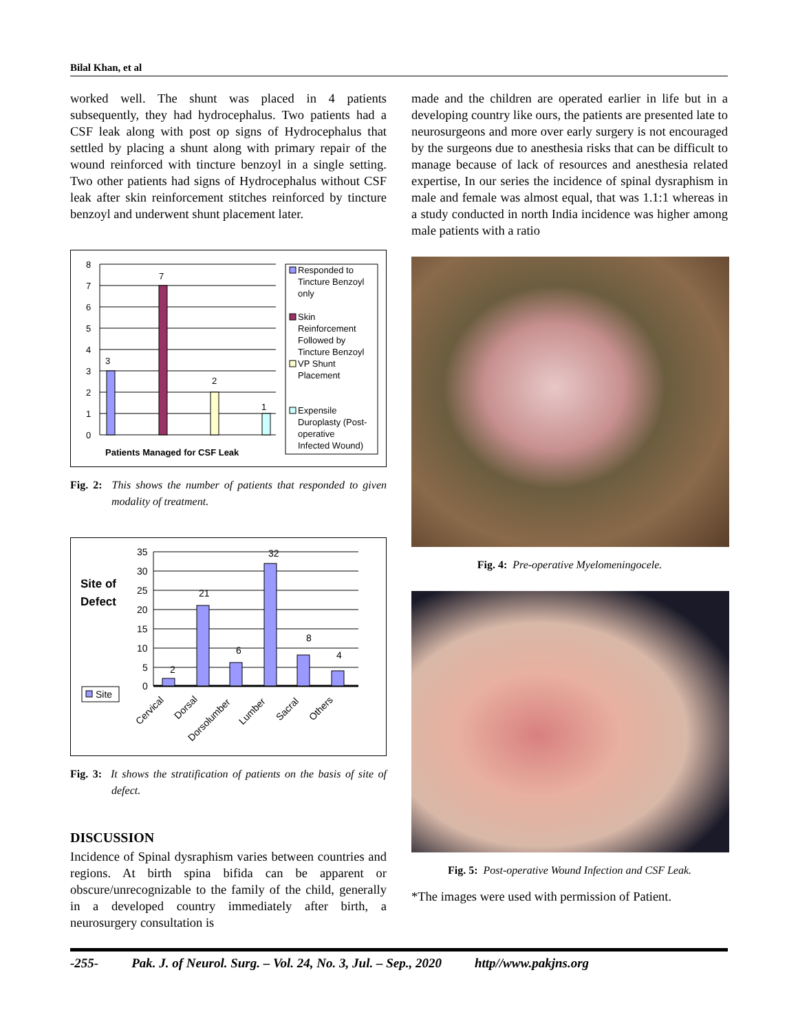Bilal Khan, et al
worked well. The shunt was placed in 4 patients subsequently, they had hydrocephalus. Two patients had a CSF leak along with post op signs of Hydrocephalus that settled by placing a shunt along with primary repair of the wound reinforced with tincture benzoyl in a single setting. Two other patients had signs of Hydrocephalus without CSF leak after skin reinforcement stitches reinforced by tincture benzoyl and underwent shunt placement later.
8
7
6
5
4
3
2
1
0
3
7
2
1
Patients Managed for CSF Leak
Responded to
Tincture Benzoyl
only
Skin
Reinforcement
Followed by
Tincture Benzoyl
VP Shunt
Placement
Expensile
Duroplasty (Post-
operative
Infected Wound)
Fig. 2: This shows the number of patients that responded to given modality of treatment.
Site of
Defect
Site
35
30
25
20
15
10
5
0
2
21
6
32
8
4
Cervical
Dorsal
Dorsolumber
Lumber
Sacral
Others
Fig. 3: It shows the stratification of patients on the basis of site of defect.
DISCUSSION
Incidence of Spinal dysraphism varies between countries and regions. At birth spina bifida can be apparent or obscure/unrecognizable to the family of the child, generally in a developed country immediately after birth, a neurosurgery consultation is
made and the children are operated earlier in life but in a developing country like ours, the patients are presented late to neurosurgeons and more over early surgery is not encouraged by the surgeons due to anesthesia risks that can be difficult to manage because of lack of resources and anesthesia related expertise, In our series the incidence of spinal dysraphism in male and female was almost equal, that was 1.1:1 whereas in a study conducted in north India incidence was higher among male patients with a ratio
Fig. 4: Pre-operative Myelomeningocele.
Fig. 5: Post-operative Wound Infection and CSF Leak.
*The images were used with permission of Patient.
-255- Pak. J. of Neurol. Surg. – Vol. 24, No. 3, Jul. – Sep., 2020 http//www.pakjns.org